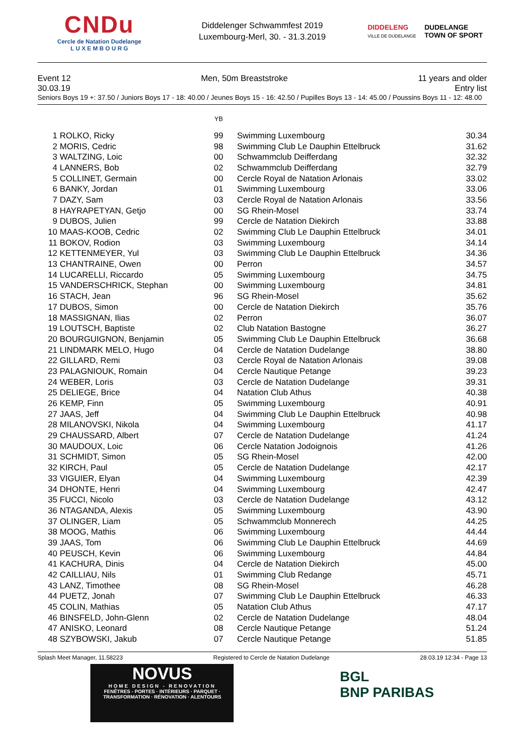CNDu
Cercle de Natation Dudelange
L U X E M B O U R G
Diddelenger Schwammfest 2019
Luxembourg-Merl, 30. - 31.3.2019
DIDDELENG
VILLE DE DUDELANGE
DUDELANGE
TOWN OF SPORT
Event 12 Men, 50m Breaststroke 11 years and older
30.03.19 Entry list
Seniors Boys 19 +: 37.50 / Juniors Boys 17 - 18: 40.00 / Jeunes Boys 15 - 16: 42.50 / Pupilles Boys 13 - 14: 45.00 / Poussins Boys 11 - 12: 48.00
| | | YB | | |
| --- | --- | --- | --- | --- |
| 1 | ROLKO, Ricky | 99 | Swimming Luxembourg | 30.34 |
| 2 | MORIS, Cedric | 98 | Swimming Club Le Dauphin Ettelbruck | 31.62 |
| 3 | WALTZING, Loic | 00 | Schwammclub Deifferdang | 32.32 |
| 4 | LANNERS, Bob | 02 | Schwammclub Deifferdang | 32.79 |
| 5 | COLLINET, Germain | 00 | Cercle Royal de Natation Arlonais | 33.02 |
| 6 | BANKY, Jordan | 01 | Swimming Luxembourg | 33.06 |
| 7 | DAZY, Sam | 03 | Cercle Royal de Natation Arlonais | 33.56 |
| 8 | HAYRAPETYAN, Getjo | 00 | SG Rhein-Mosel | 33.74 |
| 9 | DUBOS, Julien | 99 | Cercle de Natation Diekirch | 33.88 |
| 10 | MAAS-KOOB, Cedric | 02 | Swimming Club Le Dauphin Ettelbruck | 34.01 |
| 11 | BOKOV, Rodion | 03 | Swimming Luxembourg | 34.14 |
| 12 | KETTENMEYER, Yul | 03 | Swimming Club Le Dauphin Ettelbruck | 34.36 |
| 13 | CHANTRAINE, Owen | 00 | Perron | 34.57 |
| 14 | LUCARELLI, Riccardo | 05 | Swimming Luxembourg | 34.75 |
| 15 | VANDERSCHRICK, Stephan | 00 | Swimming Luxembourg | 34.81 |
| 16 | STACH, Jean | 96 | SG Rhein-Mosel | 35.62 |
| 17 | DUBOS, Simon | 00 | Cercle de Natation Diekirch | 35.76 |
| 18 | MASSIGNAN, Ilias | 02 | Perron | 36.07 |
| 19 | LOUTSCH, Baptiste | 02 | Club Natation Bastogne | 36.27 |
| 20 | BOURGUIGNON, Benjamin | 05 | Swimming Club Le Dauphin Ettelbruck | 36.68 |
| 21 | LINDMARK MELO, Hugo | 04 | Cercle de Natation Dudelange | 38.80 |
| 22 | GILLARD, Remi | 03 | Cercle Royal de Natation Arlonais | 39.08 |
| 23 | PALAGNIOUK, Romain | 04 | Cercle Nautique Petange | 39.23 |
| 24 | WEBER, Loris | 03 | Cercle de Natation Dudelange | 39.31 |
| 25 | DELIEGE, Brice | 04 | Natation Club Athus | 40.38 |
| 26 | KEMP, Finn | 05 | Swimming Luxembourg | 40.91 |
| 27 | JAAS, Jeff | 04 | Swimming Club Le Dauphin Ettelbruck | 40.98 |
| 28 | MILANOVSKI, Nikola | 04 | Swimming Luxembourg | 41.17 |
| 29 | CHAUSSARD, Albert | 07 | Cercle de Natation Dudelange | 41.24 |
| 30 | MAUDOUX, Loic | 06 | Cercle Natation Jodoignois | 41.26 |
| 31 | SCHMIDT, Simon | 05 | SG Rhein-Mosel | 42.00 |
| 32 | KIRCH, Paul | 05 | Cercle de Natation Dudelange | 42.17 |
| 33 | VIGUIER, Elyan | 04 | Swimming Luxembourg | 42.39 |
| 34 | DHONTE, Henri | 04 | Swimming Luxembourg | 42.47 |
| 35 | FUCCI, Nicolo | 03 | Cercle de Natation Dudelange | 43.12 |
| 36 | NTAGANDA, Alexis | 05 | Swimming Luxembourg | 43.90 |
| 37 | OLINGER, Liam | 05 | Schwammclub Monnerech | 44.25 |
| 38 | MOOG, Mathis | 06 | Swimming Luxembourg | 44.44 |
| 39 | JAAS, Tom | 06 | Swimming Club Le Dauphin Ettelbruck | 44.69 |
| 40 | PEUSCH, Kevin | 06 | Swimming Luxembourg | 44.84 |
| 41 | KACHURA, Dinis | 04 | Cercle de Natation Diekirch | 45.00 |
| 42 | CAILLIAU, Nils | 01 | Swimming Club Redange | 45.71 |
| 43 | LANZ, Timothee | 08 | SG Rhein-Mosel | 46.28 |
| 44 | PUETZ, Jonah | 07 | Swimming Club Le Dauphin Ettelbruck | 46.33 |
| 45 | COLIN, Mathias | 05 | Natation Club Athus | 47.17 |
| 46 | BINSFELD, John-Glenn | 02 | Cercle de Natation Dudelange | 48.04 |
| 47 | ANISKO, Leonard | 08 | Cercle Nautique Petange | 51.24 |
| 48 | SZYBOWSKI, Jakub | 07 | Cercle Nautique Petange | 51.85 |
Splash Meet Manager, 11.58223 Registered to Cercle de Natation Dudelange 28.03.19 12:34 - Page 13
NOVUS
HOME DESIGN - RENOVATION
FENÊTRES - PORTES · INTÉRIEURS · PARQUET · TRANSFORMATION · RÉNOVATION · ALENTOURS
BGL
BNP PARIBAS